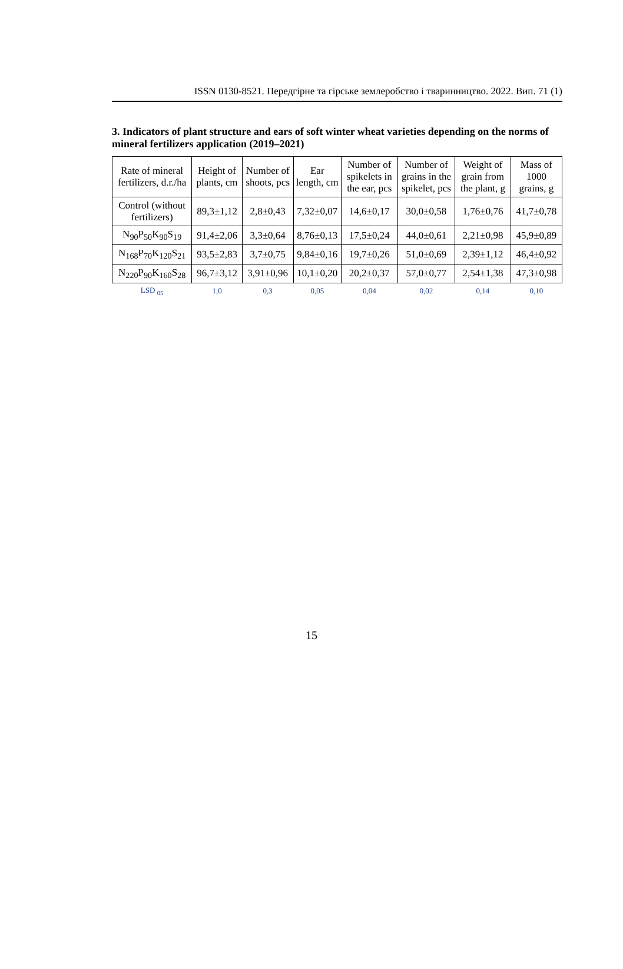ISSN 0130-8521. Передгірне та гірське землеробство і тваринництво. 2022. Вип. 71 (1)
3. Indicators of plant structure and ears of soft winter wheat varieties depending on the norms of mineral fertilizers application (2019–2021)
| Rate of mineral fertilizers, d.r./ha | Height of plants, cm | Number of shoots, pcs | Ear length, cm | Number of spikelets in the ear, pcs | Number of grains in the spikelet, pcs | Weight of grain from the plant, g | Mass of 1000 grains, g |
| --- | --- | --- | --- | --- | --- | --- | --- |
| Control (without fertilizers) | 89,3±1,12 | 2,8±0,43 | 7,32±0,07 | 14,6±0,17 | 30,0±0,58 | 1,76±0,76 | 41,7±0,78 |
| N<sub>90</sub>P<sub>50</sub>K<sub>90</sub>S<sub>19</sub> | 91,4±2,06 | 3,3±0,64 | 8,76±0,13 | 17,5±0,24 | 44,0±0,61 | 2,21±0,98 | 45,9±0,89 |
| N<sub>168</sub>P<sub>70</sub>K<sub>120</sub>S<sub>21</sub> | 93,5±2,83 | 3,7±0,75 | 9,84±0,16 | 19,7±0,26 | 51,0±0,69 | 2,39±1,12 | 46,4±0,92 |
| N<sub>220</sub>P<sub>90</sub>K<sub>160</sub>S<sub>28</sub> | 96,7±3,12 | 3,91±0,96 | 10,1±0,20 | 20,2±0,37 | 57,0±0,77 | 2,54±1,38 | 47,3±0,98 |
| LSD <sub>05</sub> | 1,0 | 0,3 | 0,05 | 0,04 | 0,02 | 0,14 | 0,10 |
15